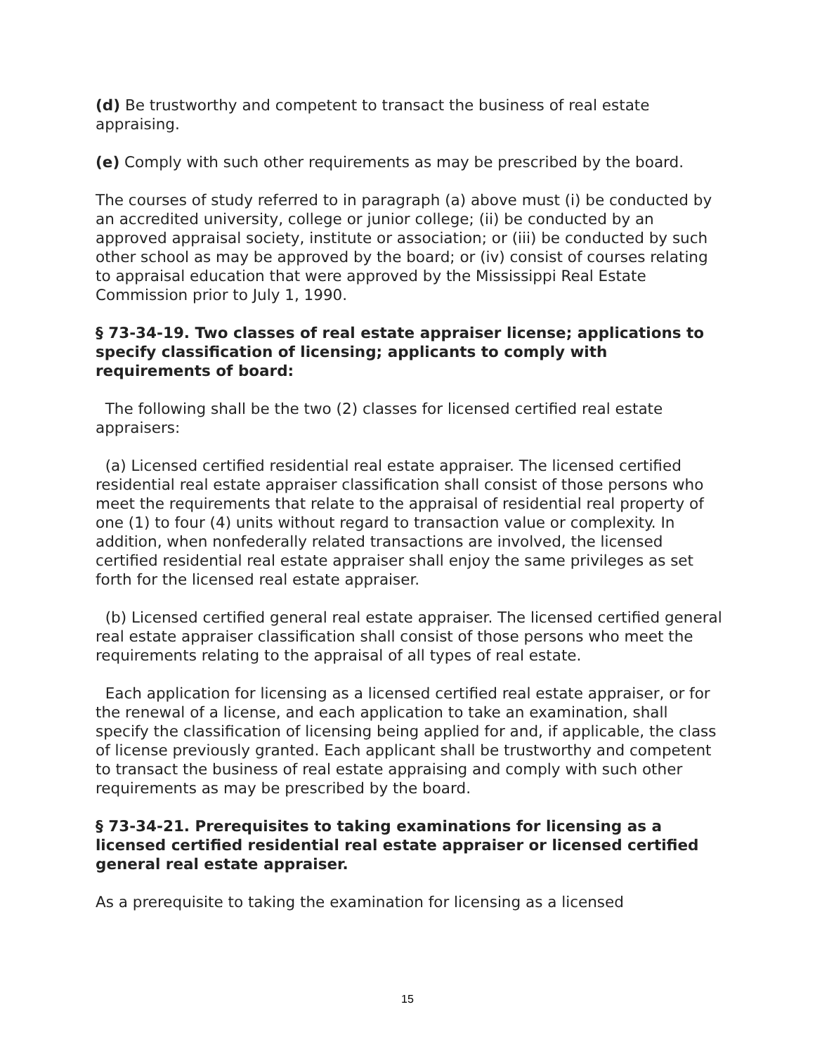(d) Be trustworthy and competent to transact the business of real estate appraising.
(e) Comply with such other requirements as may be prescribed by the board.
The courses of study referred to in paragraph (a) above must (i) be conducted by an accredited university, college or junior college; (ii) be conducted by an approved appraisal society, institute or association; or (iii) be conducted by such other school as may be approved by the board; or (iv) consist of courses relating to appraisal education that were approved by the Mississippi Real Estate Commission prior to July 1, 1990.
§ 73-34-19. Two classes of real estate appraiser license; applications to specify classification of licensing; applicants to comply with requirements of board:
The following shall be the two (2) classes for licensed certified real estate appraisers:
(a) Licensed certified residential real estate appraiser. The licensed certified residential real estate appraiser classification shall consist of those persons who meet the requirements that relate to the appraisal of residential real property of one (1) to four (4) units without regard to transaction value or complexity. In addition, when nonfederally related transactions are involved, the licensed certified residential real estate appraiser shall enjoy the same privileges as set forth for the licensed real estate appraiser.
(b) Licensed certified general real estate appraiser. The licensed certified general real estate appraiser classification shall consist of those persons who meet the requirements relating to the appraisal of all types of real estate.
Each application for licensing as a licensed certified real estate appraiser, or for the renewal of a license, and each application to take an examination, shall specify the classification of licensing being applied for and, if applicable, the class of license previously granted. Each applicant shall be trustworthy and competent to transact the business of real estate appraising and comply with such other requirements as may be prescribed by the board.
§ 73-34-21. Prerequisites to taking examinations for licensing as a licensed certified residential real estate appraiser or licensed certified general real estate appraiser.
As a prerequisite to taking the examination for licensing as a licensed
15